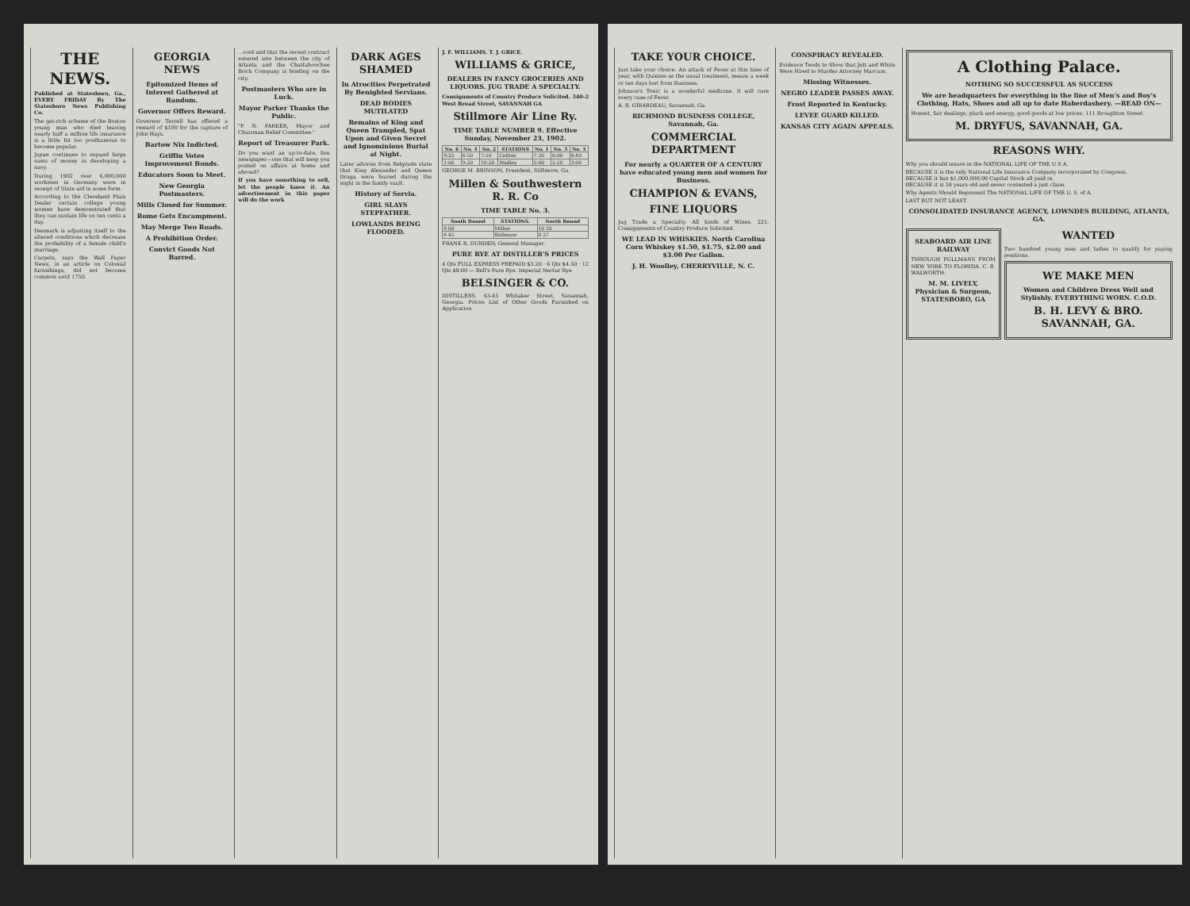THE NEWS.
Published at Statesboro, Ga., EVERY FRIDAY By The Statesboro News Publishing Co.
The get-rich scheme of the Boston young man who died leaving nearly half a million life insurance is a little bit too posthumous to become popular.
Japan continues to expand large sums of money in developing a navy.
During 1902 over 6,000,000 workmen in Germany were in receipt of State aid in some form.
According to the Cleveland Plain Dealer certain college young women have demonstrated that they can sustain life on ten cents a day.
Denmark is adjusting itself to the altered conditions which decrease the probability of a female child's marriage.
Carpets, says the Wall Paper News, in an article on Colonial furnishings, did not become common until 1750.
GEORGIA NEWS
Epitomized Items of Interest Gathered at Random.
Governor Offers Reward.
Governor Terrell has offered a reward of $100 for the capture of John Hays.
Bartow Nix Indicted.
Griffin Votes Improvement Bonds.
Educators Soon to Meet.
New Georgia Postmasters.
Mills Closed for Summer.
Rome Gets Encampment.
May Merge Two Roads.
A Prohibition Order.
Convict Goods Not Barred.
...void and that the recent contract entered into between the city of Atlanta and the Chattahoochee Brick Company is binding on the city.
Postmasters Who are in Luck.
Mayor Parker Thanks the Public.
"P. N. PARKER, Mayor and Chairman Relief Committee."
Report of Treasurer Park.
Do you want an up-to-date, live newspaper—one that will keep you posted on affairs at home and abroad?
If you have something to sell, let the people know it. An advertisement in this paper will do the work
DARK AGES SHAMED
In Atrocities Perpetrated By Benighted Servians.
DEAD BODIES MUTILATED
Remains of King and Queen Trampled, Spat Upon and Given Secret and Ignominious Burial at Night.
Later advices from Belgrade state that King Alexander and Queen Draga were buried during the night in the family vault.
History of Servia.
GIRL SLAYS STEPFATHER.
LOWLANDS BEING FLOODED.
J. F. WILLIAMS. T. J. GRICE.
WILLIAMS & GRICE,
DEALERS IN FANCY GROCERIES AND LIQUORS. JUG TRADE A SPECIALTY.
Consignments of Country Produce Solicited. 340-2 West Broad Street, SAVANNAH GA
Stillmore Air Line Ry.
TIME TABLE NUMBER 9. Effective Sunday, November 23, 1902.
| No. 6 | No. 4 | No. 2 | STATIONS | No. 1 | No. 3 | No. 5 |
| --- | --- | --- | --- | --- | --- | --- |
| 9:25 | 6:50 | 7:50 | Collins | 7:30 | 6:00 | 8:40 |
| 1:00 | 9:20 | 10:20 | Wadley | 5:00 | 2:20 | 3:00 |
GEORGE M. BRINSON, President, Stillmore, Ga.
Millen & Southwestern R. R. Co
TIME TABLE No. 3.
| South Bound | STATIONS. | North Bound |
| --- | --- | --- |
| 8 00 | Millen | 10 30 |
| 6 45 | Stillmore | 8 27 |
FRANK R. DURDEN, General Manager.
PURE RYE AT DISTILLER'S PRICES
4 Qts FULL EXPRESS PREPAID $3.20 · 6 Qts $4.50 · 12 Qts $9.00 — Bell's Pure Rye. Imperial Nectar Rye
BELSINGER & CO.
DISTILLERS. 43-45 Whitaker Street, Savannah, Georgia. Prices List of Other Goods Furnished on Application
TAKE YOUR CHOICE.
Just take your choice. An attack of Fever at this time of year, with Quinine as the usual treatment, means a week or ten days lost from Business.
Johnson's Tonic is a wonderful medicine. It will cure every case of Fever.
A. B. GIRARDEAU, Savannah, Ga.
RICHMOND BUSINESS COLLEGE, Savannah, Ga.
COMMERCIAL DEPARTMENT
For nearly a QUARTER OF A CENTURY have educated young men and women for Business.
CHAMPION & EVANS,
FINE LIQUORS
Jug Trade a Specialty. All kinds of Wines. 221. Consignments of Country Produce Solicited.
WE LEAD IN WHISKIES. North Carolina Corn Whiskey $1.50, $1.75, $2.00 and $3.00 Per Gallon.
J. H. Woolley, CHERRYVILLE, N. C.
CONSPIRACY REVEALED.
Evidence Tends to Show that Jett and White Were Hired to Murder Attorney Marcum.
Missing Witnesses.
NEGRO LEADER PASSES AWAY.
Frost Reported in Kentucky.
LEVEE GUARD KILLED.
KANSAS CITY AGAIN APPEALS.
A Clothing Palace.
NOTHING SO SUCCESSFUL AS SUCCESS
We are headquarters for everything in the line of Men's and Boy's Clothing, Hats, Shoes and all up to date Haberdashery. —READ ON—
Honest, fair dealings, pluck and energy, good goods at low prices. 111 Broughton Street.
M. DRYFUS, SAVANNAH, GA.
REASONS WHY.
Why you should insure in the NATIONAL LIFE OF THE U S A.
BECAUSE it is the only National Life Insurance Company incorporated by Congress.
BECAUSE it has $1,000,000.00 Capital Stock all paid in.
BECAUSE it is 34 years old and never contested a just claim.
Why Agents Should Represent The NATIONAL LIFE OF THE U. S. of A.
LAST BUT NOT LEAST.
CONSOLIDATED INSURANCE AGENCY, LOWNDES BUILDING, ATLANTA, GA.
SEABOARD AIR LINE RAILWAY
THROUGH PULLMANS FROM NEW YORK TO FLORIDA. C. B. WALWORTH.
M. M. LIVELY, Physician & Surgeon, STATESBORO, GA
WANTED
Two hundred young men and ladies to qualify for paying positions.
WE MAKE MEN
Women and Children Dress Well and Stylishly. EVERYTHING WORN. C.O.D.
B. H. LEVY & BRO. SAVANNAH, GA.